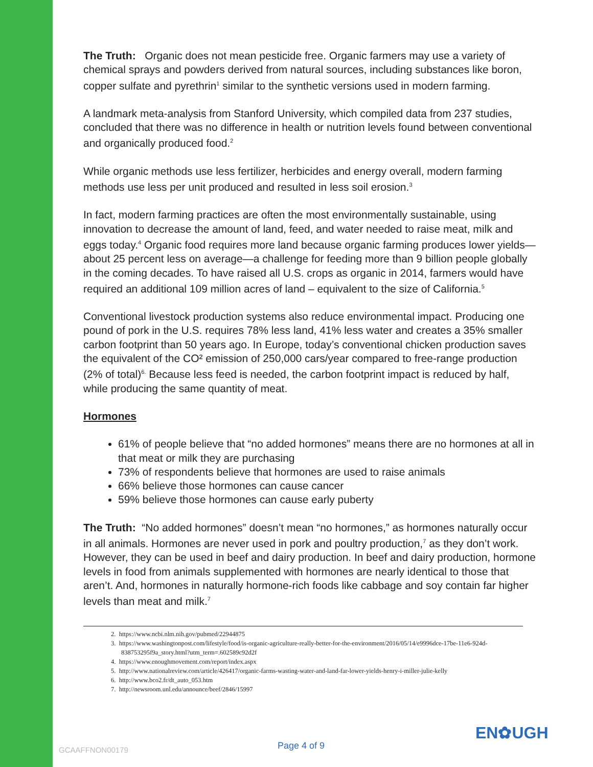The Truth: Organic does not mean pesticide free. Organic farmers may use a variety of chemical sprays and powders derived from natural sources, including substances like boron, copper sulfate and pyrethrin<sup>1</sup> similar to the synthetic versions used in modern farming.
A landmark meta-analysis from Stanford University, which compiled data from 237 studies, concluded that there was no difference in health or nutrition levels found between conventional and organically produced food.<sup>2</sup>
While organic methods use less fertilizer, herbicides and energy overall, modern farming methods use less per unit produced and resulted in less soil erosion.<sup>3</sup>
In fact, modern farming practices are often the most environmentally sustainable, using innovation to decrease the amount of land, feed, and water needed to raise meat, milk and eggs today.<sup>4</sup> Organic food requires more land because organic farming produces lower yields—about 25 percent less on average—a challenge for feeding more than 9 billion people globally in the coming decades. To have raised all U.S. crops as organic in 2014, farmers would have required an additional 109 million acres of land – equivalent to the size of California.<sup>5</sup>
Conventional livestock production systems also reduce environmental impact. Producing one pound of pork in the U.S. requires 78% less land, 41% less water and creates a 35% smaller carbon footprint than 50 years ago. In Europe, today’s conventional chicken production saves the equivalent of the CO² emission of 250,000 cars/year compared to free-range production (2% of total)<sup>6.</sup> Because less feed is needed, the carbon footprint impact is reduced by half, while producing the same quantity of meat.
Hormones
61% of people believe that “no added hormones” means there are no hormones at all in that meat or milk they are purchasing
73% of respondents believe that hormones are used to raise animals
66% believe those hormones can cause cancer
59% believe those hormones can cause early puberty
The Truth: “No added hormones” doesn’t mean “no hormones,” as hormones naturally occur in all animals. Hormones are never used in pork and poultry production,<sup>7</sup> as they don’t work. However, they can be used in beef and dairy production. In beef and dairy production, hormone levels in food from animals supplemented with hormones are nearly identical to those that aren’t. And, hormones in naturally hormone-rich foods like cabbage and soy contain far higher levels than meat and milk.<sup>7</sup>
2. https://www.ncbi.nlm.nih.gov/pubmed/22944875
3. https://www.washingtonpost.com/lifestyle/food/is-organic-agriculture-really-better-for-the-environment/2016/05/14/e9996dce-17be-11e6-924d-838753295f9a_story.html?utm_term=.602589c92d2f
4. https://www.enoughmovement.com/report/index.aspx
5. http://www.nationalreview.com/article/426417/organic-farms-wasting-water-and-land-far-lower-yields-henry-i-miller-julie-kelly
6. http://www.bco2.fr/dt_auto_053.htm
7. http://newsroom.unl.edu/announce/beef/2846/15997
EN✿UGH
GCAAFFNON00179 Page 4 of 9